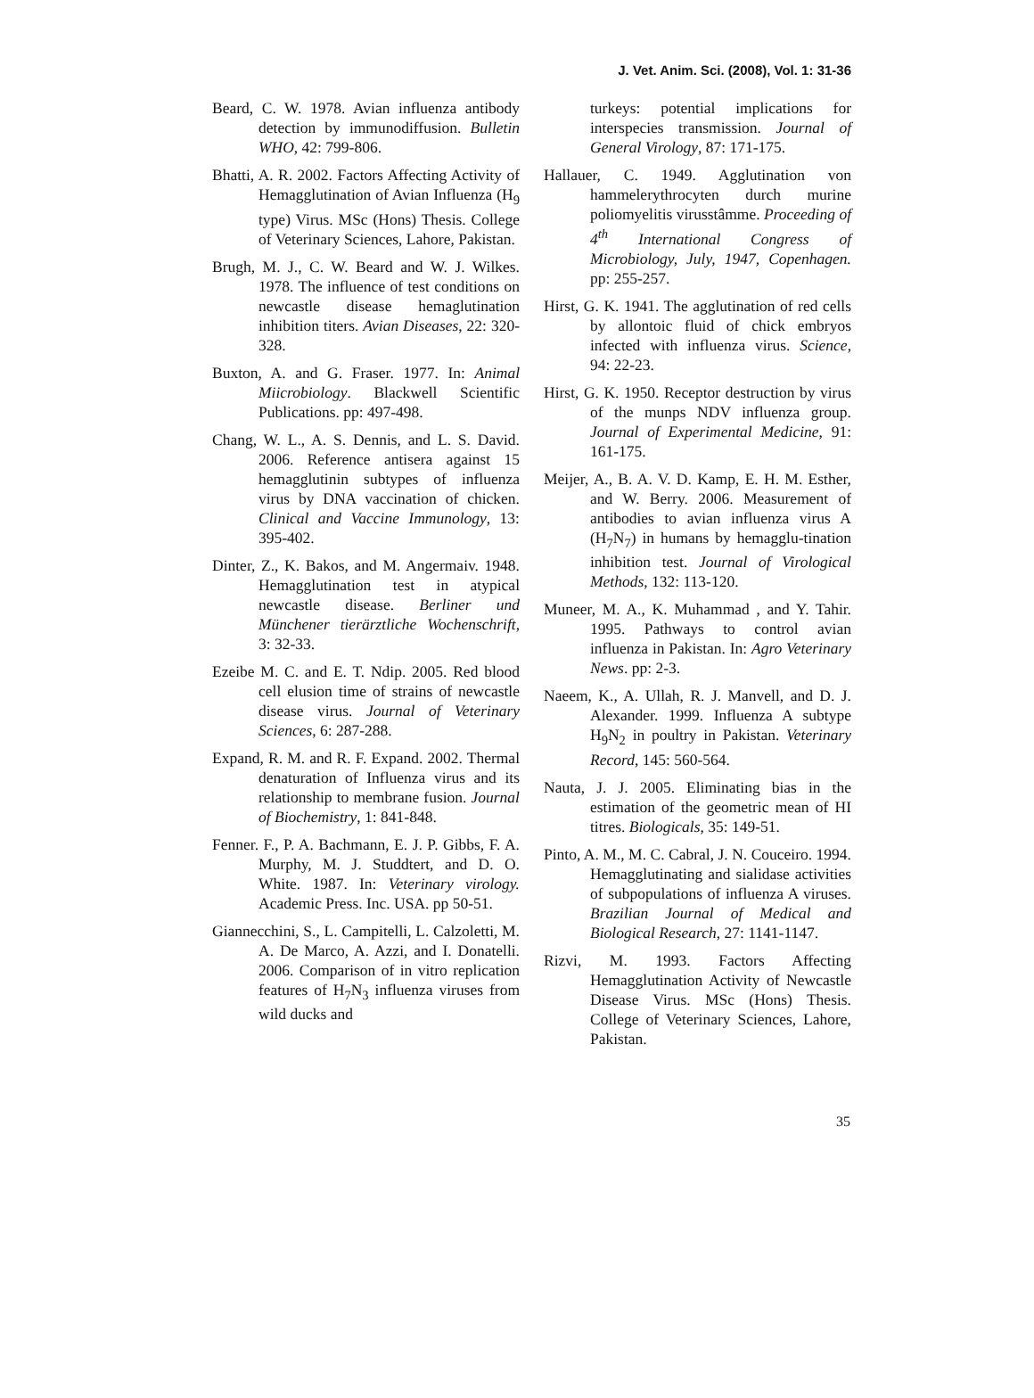J. Vet. Anim. Sci. (2008), Vol. 1: 31-36
Beard, C. W. 1978. Avian influenza antibody detection by immunodiffusion. Bulletin WHO, 42: 799-806.
Bhatti, A. R. 2002. Factors Affecting Activity of Hemagglutination of Avian Influenza (H<sub>9</sub> type) Virus. MSc (Hons) Thesis. College of Veterinary Sciences, Lahore, Pakistan.
Brugh, M. J., C. W. Beard and W. J. Wilkes. 1978. The influence of test conditions on newcastle disease hemaglutination inhibition titers. Avian Diseases, 22: 320-328.
Buxton, A. and G. Fraser. 1977. In: Animal Miicrobiology. Blackwell Scientific Publications. pp: 497-498.
Chang, W. L., A. S. Dennis, and L. S. David. 2006. Reference antisera against 15 hemagglutinin subtypes of influenza virus by DNA vaccination of chicken. Clinical and Vaccine Immunology, 13: 395-402.
Dinter, Z., K. Bakos, and M. Angermaiv. 1948. Hemagglutination test in atypical newcastle disease. Berliner und Münchener tierärztliche Wochenschrift, 3: 32-33.
Ezeibe M. C. and E. T. Ndip. 2005. Red blood cell elusion time of strains of newcastle disease virus. Journal of Veterinary Sciences, 6: 287-288.
Expand, R. M. and R. F. Expand. 2002. Thermal denaturation of Influenza virus and its relationship to membrane fusion. Journal of Biochemistry, 1: 841-848.
Fenner. F., P. A. Bachmann, E. J. P. Gibbs, F. A. Murphy, M. J. Studdtert, and D. O. White. 1987. In: Veterinary virology. Academic Press. Inc. USA. pp 50-51.
Giannecchini, S., L. Campitelli, L. Calzoletti, M. A. De Marco, A. Azzi, and I. Donatelli. 2006. Comparison of in vitro replication features of H<sub>7</sub>N<sub>3</sub> influenza viruses from wild ducks and
turkeys: potential implications for interspecies transmission. Journal of General Virology, 87: 171-175.
Hallauer, C. 1949. Agglutination von hammelerythrocyten durch murine poliomyelitis virusstâmme. Proceeding of 4<sup>th</sup> International Congress of Microbiology, July, 1947, Copenhagen. pp: 255-257.
Hirst, G. K. 1941. The agglutination of red cells by allontoic fluid of chick embryos infected with influenza virus. Science, 94: 22-23.
Hirst, G. K. 1950. Receptor destruction by virus of the munps NDV influenza group. Journal of Experimental Medicine, 91: 161-175.
Meijer, A., B. A. V. D. Kamp, E. H. M. Esther, and W. Berry. 2006. Measurement of antibodies to avian influenza virus A (H<sub>7</sub>N<sub>7</sub>) in humans by hemagglu-tination inhibition test. Journal of Virological Methods, 132: 113-120.
Muneer, M. A., K. Muhammad , and Y. Tahir. 1995. Pathways to control avian influenza in Pakistan. In: Agro Veterinary News. pp: 2-3.
Naeem, K., A. Ullah, R. J. Manvell, and D. J. Alexander. 1999. Influenza A subtype H<sub>9</sub>N<sub>2</sub> in poultry in Pakistan. Veterinary Record, 145: 560-564.
Nauta, J. J. 2005. Eliminating bias in the estimation of the geometric mean of HI titres. Biologicals, 35: 149-51.
Pinto, A. M., M. C. Cabral, J. N. Couceiro. 1994. Hemagglutinating and sialidase activities of subpopulations of influenza A viruses. Brazilian Journal of Medical and Biological Research, 27: 1141-1147.
Rizvi, M. 1993. Factors Affecting Hemagglutination Activity of Newcastle Disease Virus. MSc (Hons) Thesis. College of Veterinary Sciences, Lahore, Pakistan.
35